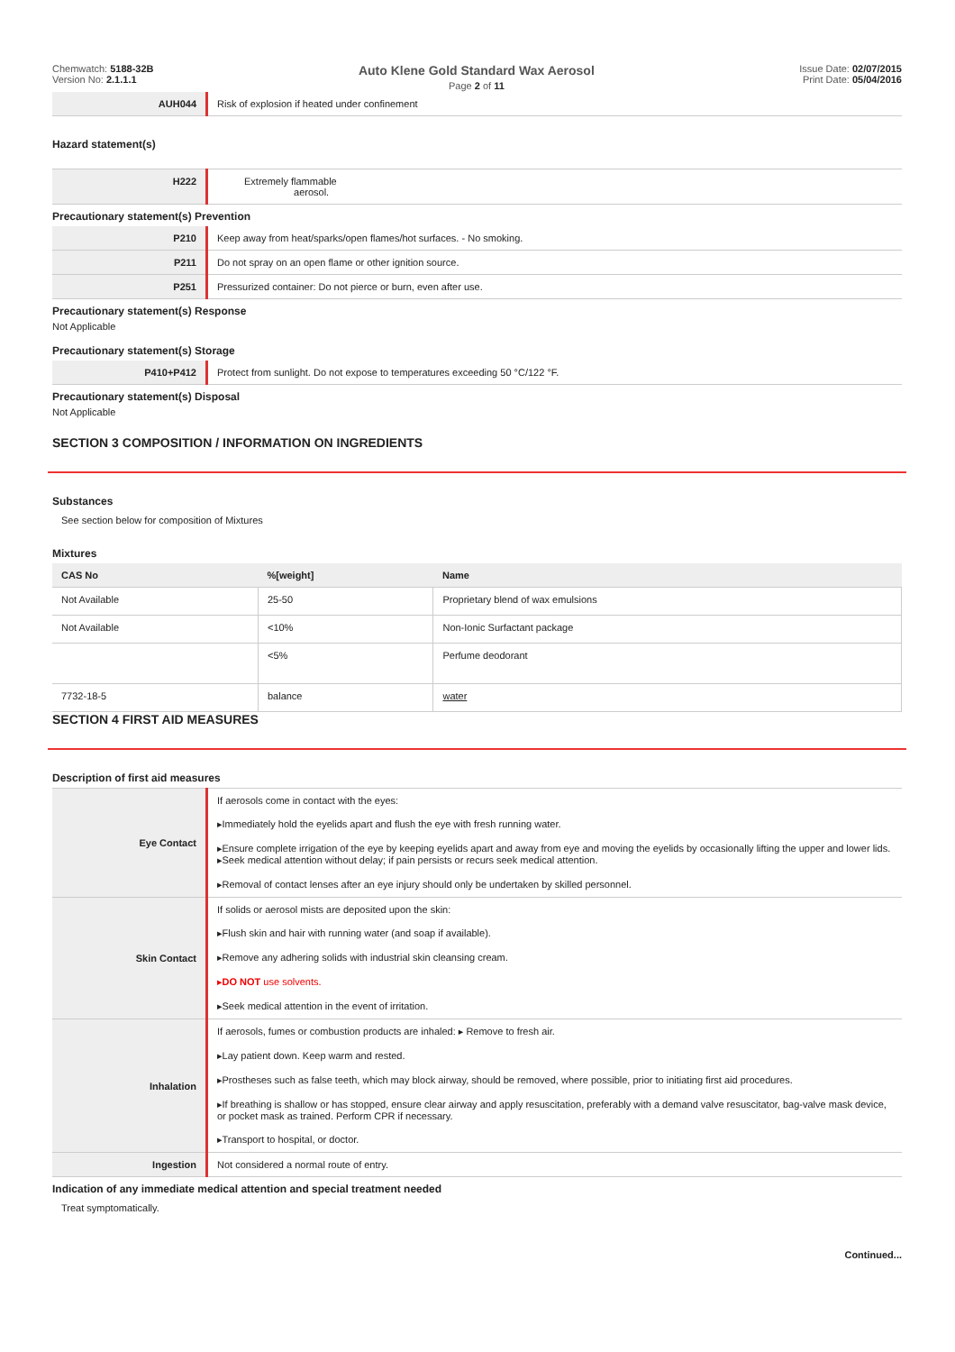Chemwatch: 5188-32B
Version No: 2.1.1.1
Auto Klene Gold Standard Wax Aerosol
Page 2 of 11
Issue Date: 02/07/2015
Print Date: 05/04/2016
| AUH044 | Risk of explosion if heated under confinement |
Hazard statement(s)
| H222 | Extremely flammable aerosol. |
Precautionary statement(s) Prevention
| P210 | Keep away from heat/sparks/open flames/hot surfaces. - No smoking. |
| P211 | Do not spray on an open flame or other ignition source. |
| P251 | Pressurized container: Do not pierce or burn, even after use. |
Precautionary statement(s) Response
Not Applicable
Precautionary statement(s) Storage
| P410+P412 | Protect from sunlight. Do not expose to temperatures exceeding 50 °C/122 °F. |
Precautionary statement(s) Disposal
Not Applicable
SECTION 3 COMPOSITION / INFORMATION ON INGREDIENTS
Substances
See section below for composition of Mixtures
Mixtures
| CAS No | %[weight] | Name |
| --- | --- | --- |
| Not Available | 25-50 | Proprietary blend of wax emulsions |
| Not Available | <10% | Non-Ionic Surfactant package |
| | <5% | Perfume deodorant |
| 7732-18-5 | balance | water |
SECTION 4 FIRST AID MEASURES
Description of first aid measures
| Eye Contact | If aerosols come in contact with the eyes: ▸Immediately hold the eyelids apart and flush the eye with fresh running water. ▸Ensure complete irrigation of the eye by keeping eyelids apart and away from eye and moving the eyelids by occasionally lifting the upper and lower lids. ▸Seek medical attention without delay; if pain persists or recurs seek medical attention. ▸Removal of contact lenses after an eye injury should only be undertaken by skilled personnel. |
| Skin Contact | If solids or aerosol mists are deposited upon the skin: ▸Flush skin and hair with running water (and soap if available). ▸Remove any adhering solids with industrial skin cleansing cream. ▸ DO NOT use solvents. ▸Seek medical attention in the event of irritation. |
| Inhalation | If aerosols, fumes or combustion products are inhaled: ▸ Remove to fresh air. ▸Lay patient down. Keep warm and rested. ▸Prostheses such as false teeth, which may block airway, should be removed, where possible, prior to initiating first aid procedures. ▸If breathing is shallow or has stopped, ensure clear airway and apply resuscitation, preferably with a demand valve resuscitator, bag-valve mask device, or pocket mask as trained. Perform CPR if necessary. ▸Transport to hospital, or doctor. |
| Ingestion | Not considered a normal route of entry. |
Indication of any immediate medical attention and special treatment needed
Treat symptomatically.
Continued...